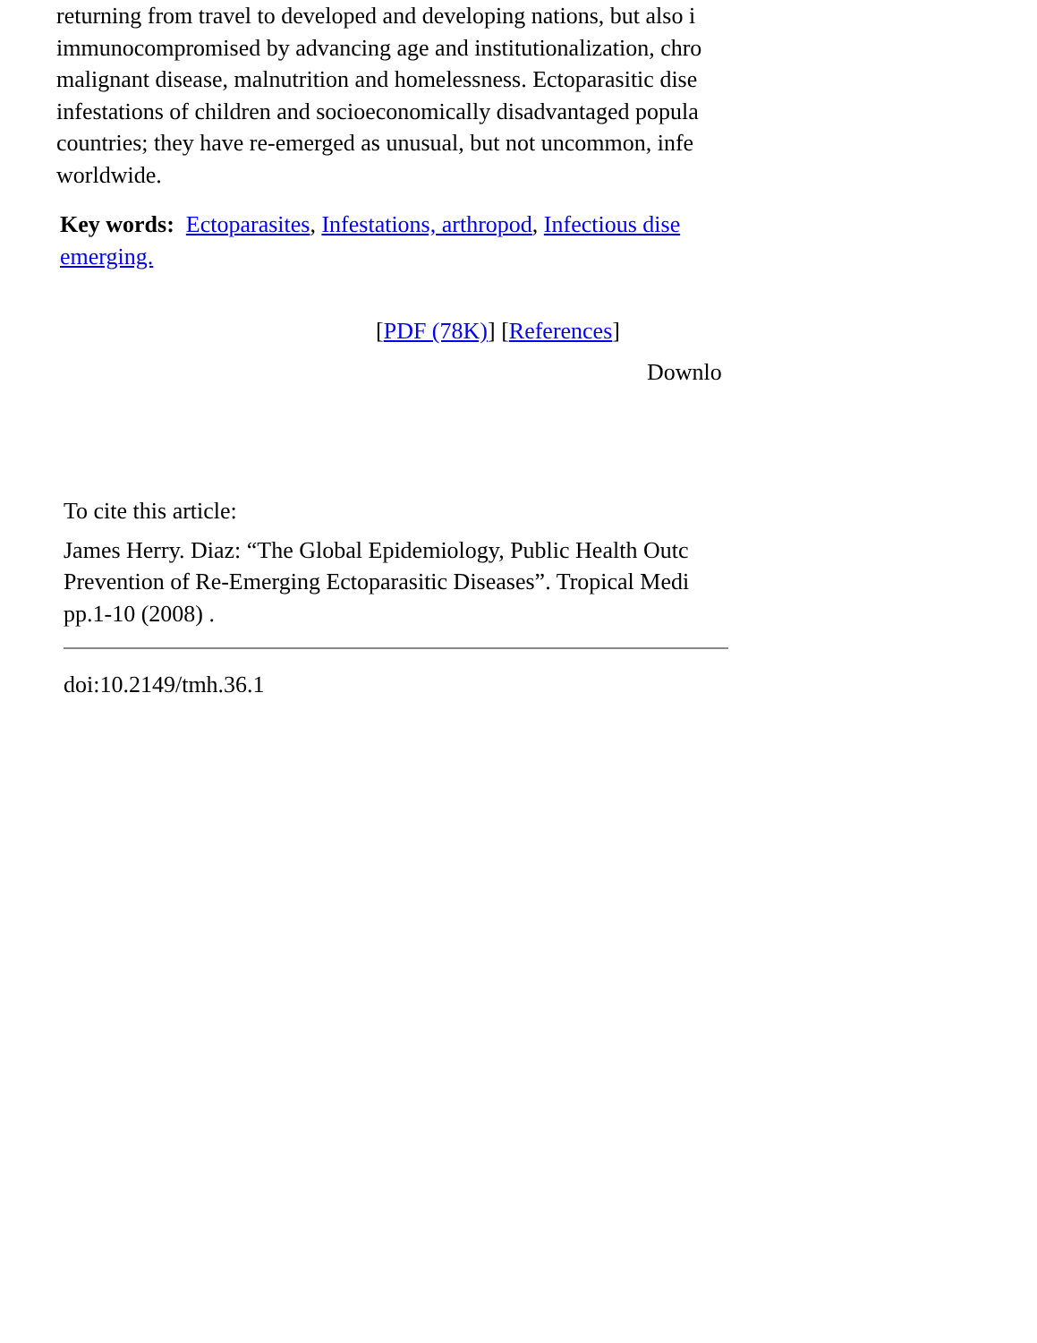returning from travel to developed and developing nations, but also i
immunocompromised by advancing age and institutionalization, chro
malignant disease, malnutrition and homelessness. Ectoparasitic dise
infestations of children and socioeconomically disadvantaged popula
countries; they have re-emerged as unusual, but not uncommon, infe
worldwide.
Key words: Ectoparasites, Infestations, arthropod, Infectious dise
emerging.
[PDF (78K)] [References]
Downlo
To cite this article:
James Herry. Diaz: “The Global Epidemiology, Public Health Outc
Prevention of Re-Emerging Ectoparasitic Diseases”. Tropical Medi
pp.1-10 (2008) .
doi:10.2149/tmh.36.1